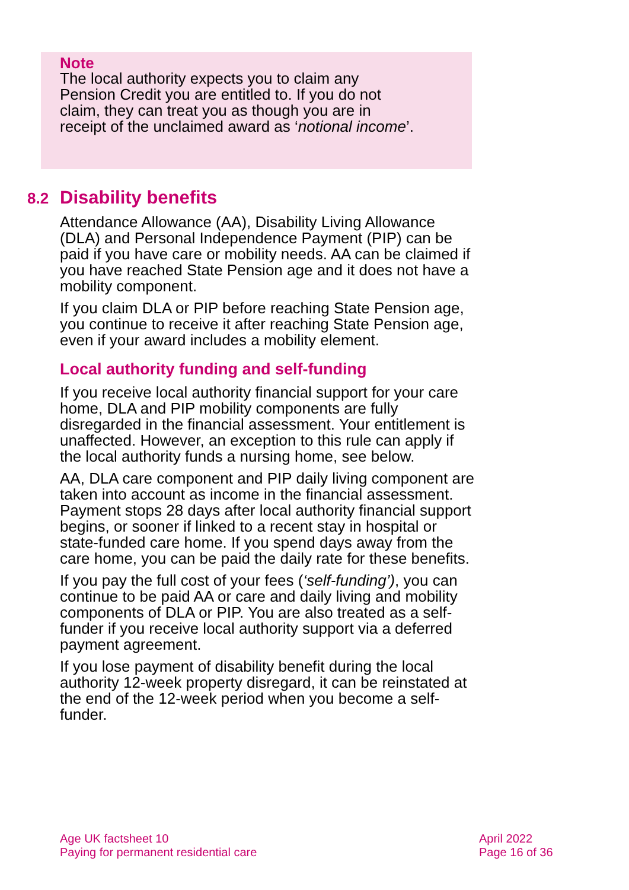Note
The local authority expects you to claim any Pension Credit you are entitled to. If you do not claim, they can treat you as though you are in receipt of the unclaimed award as ‘notional income’.
8.2 Disability benefits
Attendance Allowance (AA), Disability Living Allowance (DLA) and Personal Independence Payment (PIP) can be paid if you have care or mobility needs. AA can be claimed if you have reached State Pension age and it does not have a mobility component.
If you claim DLA or PIP before reaching State Pension age, you continue to receive it after reaching State Pension age, even if your award includes a mobility element.
Local authority funding and self-funding
If you receive local authority financial support for your care home, DLA and PIP mobility components are fully disregarded in the financial assessment. Your entitlement is unaffected. However, an exception to this rule can apply if the local authority funds a nursing home, see below.
AA, DLA care component and PIP daily living component are taken into account as income in the financial assessment. Payment stops 28 days after local authority financial support begins, or sooner if linked to a recent stay in hospital or state-funded care home. If you spend days away from the care home, you can be paid the daily rate for these benefits.
If you pay the full cost of your fees (‘self-funding’), you can continue to be paid AA or care and daily living and mobility components of DLA or PIP. You are also treated as a self-funder if you receive local authority support via a deferred payment agreement.
If you lose payment of disability benefit during the local authority 12-week property disregard, it can be reinstated at the end of the 12-week period when you become a self-funder.
Age UK factsheet 10
Paying for permanent residential care
April 2022
Page 16 of 36